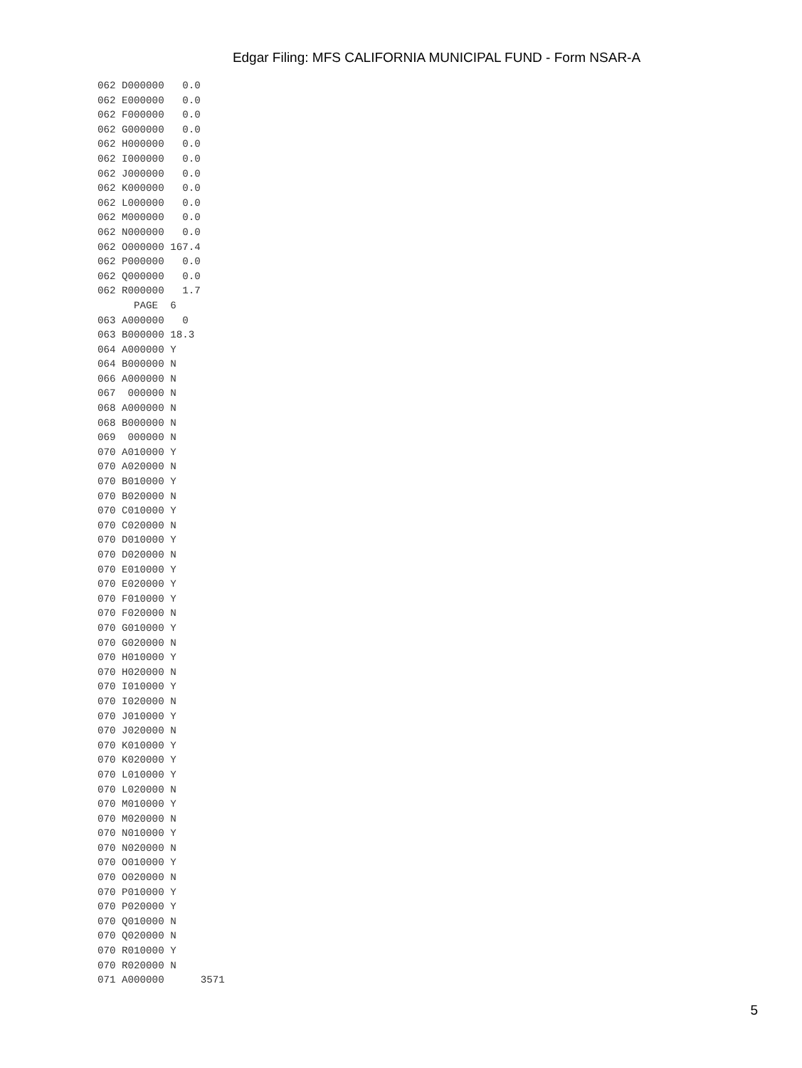Edgar Filing: MFS CALIFORNIA MUNICIPAL FUND - Form NSAR-A
062 D000000   0.0
062 E000000   0.0
062 F000000   0.0
062 G000000   0.0
062 H000000   0.0
062 I000000   0.0
062 J000000   0.0
062 K000000   0.0
062 L000000   0.0
062 M000000   0.0
062 N000000   0.0
062 O000000 167.4
062 P000000   0.0
062 Q000000   0.0
062 R000000   1.7
      PAGE  6
063 A000000   0
063 B000000 18.3
064 A000000 Y
064 B000000 N
066 A000000 N
067  000000 N
068 A000000 N
068 B000000 N
069  000000 N
070 A010000 Y
070 A020000 N
070 B010000 Y
070 B020000 N
070 C010000 Y
070 C020000 N
070 D010000 Y
070 D020000 N
070 E010000 Y
070 E020000 Y
070 F010000 Y
070 F020000 N
070 G010000 Y
070 G020000 N
070 H010000 Y
070 H020000 N
070 I010000 Y
070 I020000 N
070 J010000 Y
070 J020000 N
070 K010000 Y
070 K020000 Y
070 L010000 Y
070 L020000 N
070 M010000 Y
070 M020000 N
070 N010000 Y
070 N020000 N
070 O010000 Y
070 O020000 N
070 P010000 Y
070 P020000 Y
070 Q010000 N
070 Q020000 N
070 R010000 Y
070 R020000 N
071 A000000      3571
5